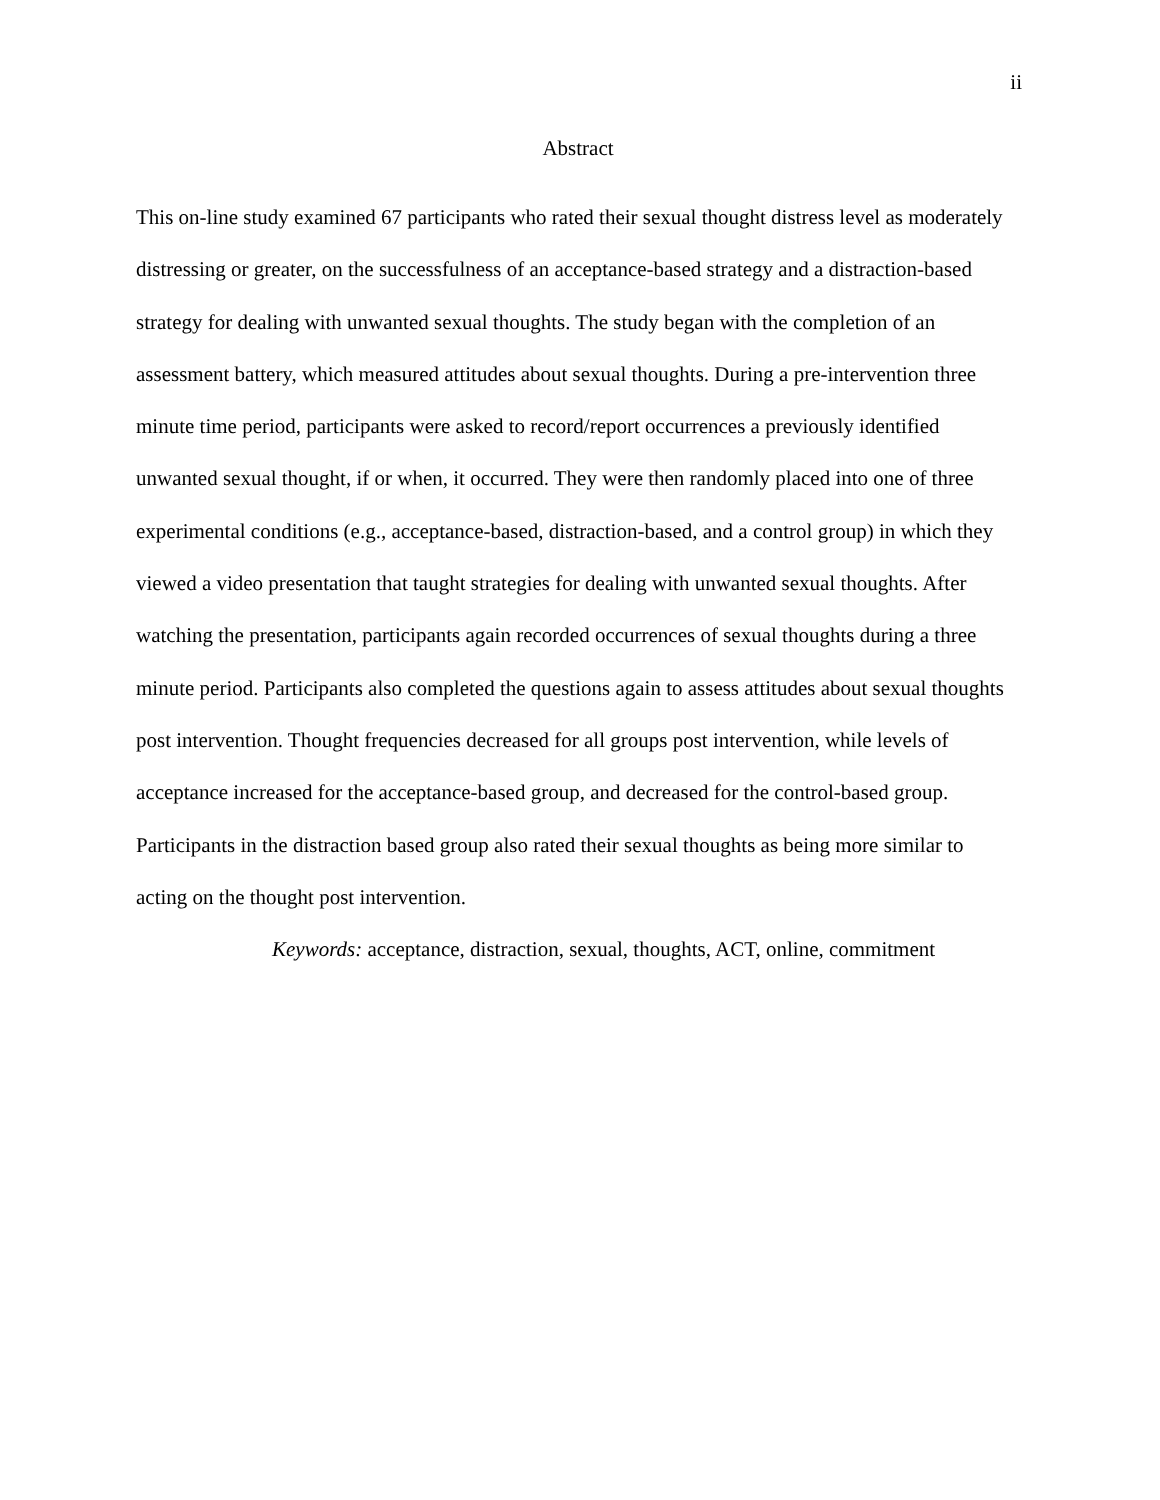ii
Abstract
This on-line study examined 67 participants who rated their sexual thought distress level as moderately distressing or greater, on the successfulness of an acceptance-based strategy and a distraction-based strategy for dealing with unwanted sexual thoughts. The study began with the completion of an assessment battery, which measured attitudes about sexual thoughts. During a pre-intervention three minute time period, participants were asked to record/report occurrences a previously identified unwanted sexual thought, if or when, it occurred. They were then randomly placed into one of three experimental conditions (e.g., acceptance-based, distraction-based, and a control group) in which they viewed a video presentation that taught strategies for dealing with unwanted sexual thoughts. After watching the presentation, participants again recorded occurrences of sexual thoughts during a three minute period. Participants also completed the questions again to assess attitudes about sexual thoughts post intervention. Thought frequencies decreased for all groups post intervention, while levels of acceptance increased for the acceptance-based group, and decreased for the control-based group. Participants in the distraction based group also rated their sexual thoughts as being more similar to acting on the thought post intervention.
Keywords: acceptance, distraction, sexual, thoughts, ACT, online, commitment